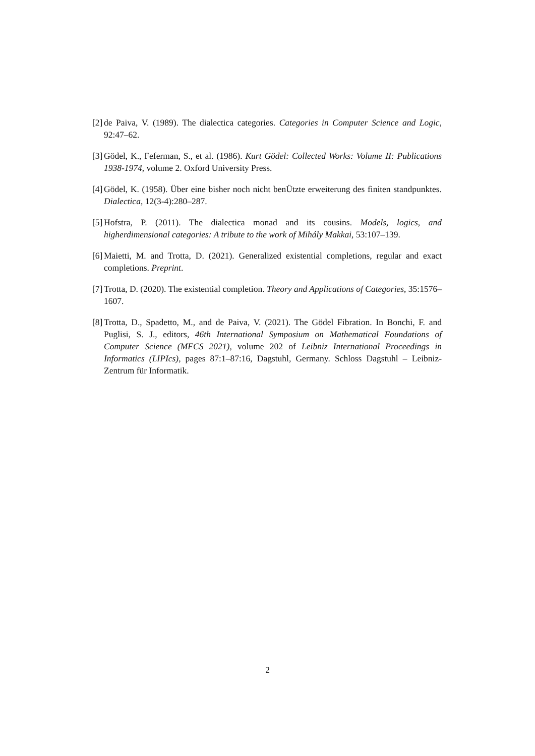[2] de Paiva, V. (1989). The dialectica categories. Categories in Computer Science and Logic, 92:47–62.
[3] Gödel, K., Feferman, S., et al. (1986). Kurt Gödel: Collected Works: Volume II: Publications 1938-1974, volume 2. Oxford University Press.
[4] Gödel, K. (1958). Über eine bisher noch nicht benÜtzte erweiterung des finiten standpunktes. Dialectica, 12(3-4):280–287.
[5] Hofstra, P. (2011). The dialectica monad and its cousins. Models, logics, and higherdimensional categories: A tribute to the work of Mihály Makkai, 53:107–139.
[6] Maietti, M. and Trotta, D. (2021). Generalized existential completions, regular and exact completions. Preprint.
[7] Trotta, D. (2020). The existential completion. Theory and Applications of Categories, 35:1576–1607.
[8] Trotta, D., Spadetto, M., and de Paiva, V. (2021). The Gödel Fibration. In Bonchi, F. and Puglisi, S. J., editors, 46th International Symposium on Mathematical Foundations of Computer Science (MFCS 2021), volume 202 of Leibniz International Proceedings in Informatics (LIPIcs), pages 87:1–87:16, Dagstuhl, Germany. Schloss Dagstuhl – Leibniz-Zentrum für Informatik.
2